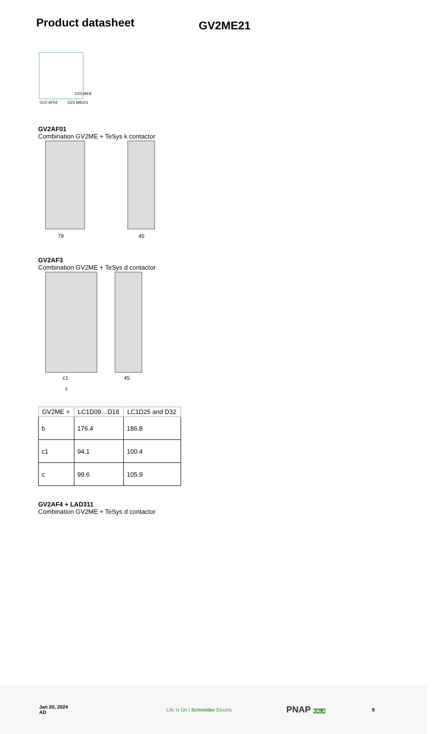Product datasheet
GV2ME21
GV2 AF02
DZ5 MB201
DZ5 ME8
GV2AF01
Combination GV2ME + TeSys k contactor
79
45
GV2AF3
Combination GV2ME + TeSys d contactor
c1
c
45
| GV2ME + | LC1D09…D18 | LC1D25 and D32 |
| --- | --- | --- |
| b | 176.4 | 186.8 |
| c1 | 94.1 | 100.4 |
| c | 99.6 | 105.9 |
GV2AF4 + LAD311
Combination GV2ME + TeSys d contactor
Jan 20, 2024
AD
Life Is On | Schneider Electric
PNAP KALA 9